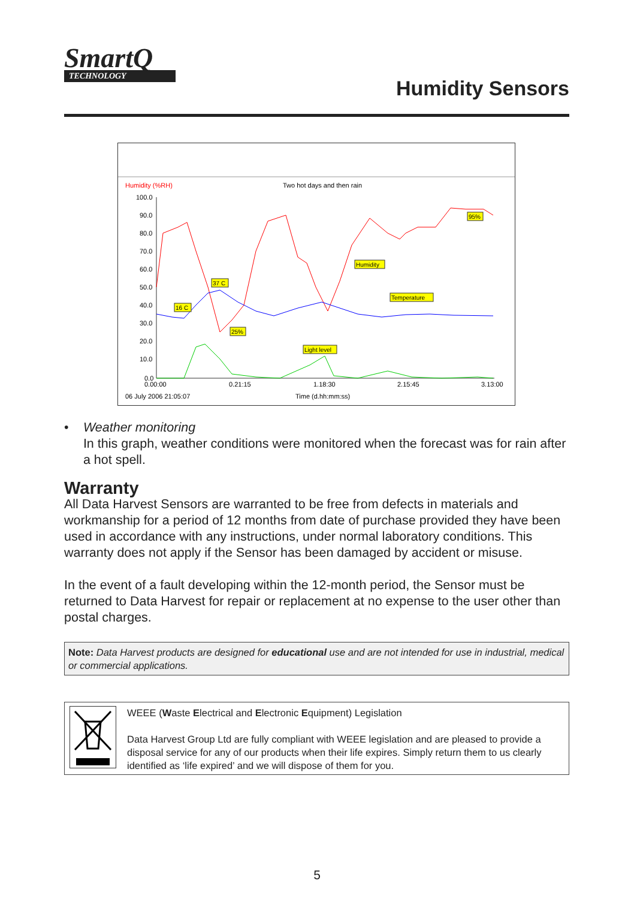SmartQ
TECHNOLOGY
Humidity Sensors
Humidity (%RH)
Two hot days and then rain
100.0
90.0
80.0
70.0
60.0
50.0
40.0
30.0
20.0
10.0
0.0
0.00:00
0.21:15
1.18:30
2.15:45
3.13:00
06 July 2006 21:05:07
Time (d.hh:mm:ss)
37 C
16 C
25%
95%
Humidity
Temperature
Light level
• Weather monitoring
In this graph, weather conditions were monitored when the forecast was for rain after a hot spell.
Warranty
All Data Harvest Sensors are warranted to be free from defects in materials and workmanship for a period of 12 months from date of purchase provided they have been used in accordance with any instructions, under normal laboratory conditions. This warranty does not apply if the Sensor has been damaged by accident or misuse.
In the event of a fault developing within the 12-month period, the Sensor must be returned to Data Harvest for repair or replacement at no expense to the user other than postal charges.
Note: Data Harvest products are designed for educational use and are not intended for use in industrial, medical or commercial applications.
WEEE (Waste Electrical and Electronic Equipment) Legislation
Data Harvest Group Ltd are fully compliant with WEEE legislation and are pleased to provide a disposal service for any of our products when their life expires. Simply return them to us clearly identified as ‘life expired’ and we will dispose of them for you.
5